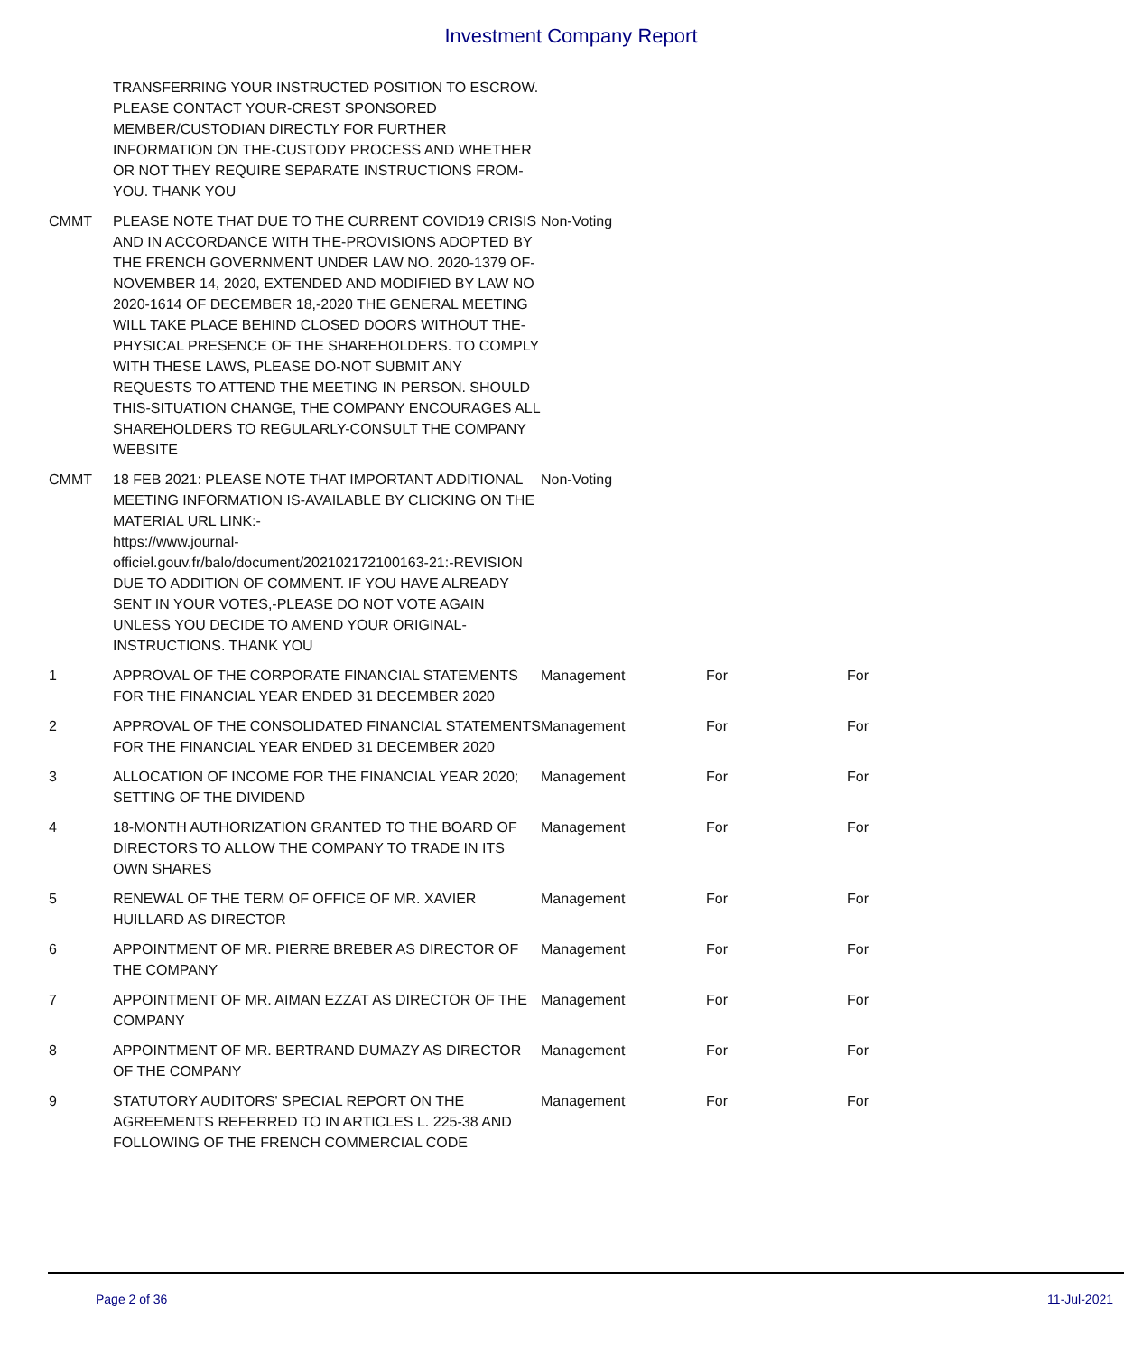Investment Company Report
| | TRANSFERRING YOUR INSTRUCTED POSITION TO ESCROW. PLEASE CONTACT YOUR-CREST SPONSORED MEMBER/CUSTODIAN DIRECTLY FOR FURTHER INFORMATION ON THE-CUSTODY PROCESS AND WHETHER OR NOT THEY REQUIRE SEPARATE INSTRUCTIONS FROM-YOU. THANK YOU | | | |
| CMMT | PLEASE NOTE THAT DUE TO THE CURRENT COVID19 CRISIS AND IN ACCORDANCE WITH THE-PROVISIONS ADOPTED BY THE FRENCH GOVERNMENT UNDER LAW NO. 2020-1379 OF-NOVEMBER 14, 2020, EXTENDED AND MODIFIED BY LAW NO 2020-1614 OF DECEMBER 18,-2020 THE GENERAL MEETING WILL TAKE PLACE BEHIND CLOSED DOORS WITHOUT THE-PHYSICAL PRESENCE OF THE SHAREHOLDERS. TO COMPLY WITH THESE LAWS, PLEASE DO-NOT SUBMIT ANY REQUESTS TO ATTEND THE MEETING IN PERSON. SHOULD THIS-SITUATION CHANGE, THE COMPANY ENCOURAGES ALL SHAREHOLDERS TO REGULARLY-CONSULT THE COMPANY WEBSITE | Non-Voting | | |
| CMMT | 18 FEB 2021: PLEASE NOTE THAT IMPORTANT ADDITIONAL MEETING INFORMATION IS-AVAILABLE BY CLICKING ON THE MATERIAL URL LINK:- https://www.journal- officiel.gouv.fr/balo/document/202102172100163-21:-REVISION DUE TO ADDITION OF COMMENT. IF YOU HAVE ALREADY SENT IN YOUR VOTES,-PLEASE DO NOT VOTE AGAIN UNLESS YOU DECIDE TO AMEND YOUR ORIGINAL-INSTRUCTIONS. THANK YOU | Non-Voting | | |
| 1 | APPROVAL OF THE CORPORATE FINANCIAL STATEMENTS FOR THE FINANCIAL YEAR ENDED 31 DECEMBER 2020 | Management | For | For |
| 2 | APPROVAL OF THE CONSOLIDATED FINANCIAL STATEMENTS FOR THE FINANCIAL YEAR ENDED 31 DECEMBER 2020 | Management | For | For |
| 3 | ALLOCATION OF INCOME FOR THE FINANCIAL YEAR 2020; SETTING OF THE DIVIDEND | Management | For | For |
| 4 | 18-MONTH AUTHORIZATION GRANTED TO THE BOARD OF DIRECTORS TO ALLOW THE COMPANY TO TRADE IN ITS OWN SHARES | Management | For | For |
| 5 | RENEWAL OF THE TERM OF OFFICE OF MR. XAVIER HUILLARD AS DIRECTOR | Management | For | For |
| 6 | APPOINTMENT OF MR. PIERRE BREBER AS DIRECTOR OF THE COMPANY | Management | For | For |
| 7 | APPOINTMENT OF MR. AIMAN EZZAT AS DIRECTOR OF THE COMPANY | Management | For | For |
| 8 | APPOINTMENT OF MR. BERTRAND DUMAZY AS DIRECTOR OF THE COMPANY | Management | For | For |
| 9 | STATUTORY AUDITORS' SPECIAL REPORT ON THE AGREEMENTS REFERRED TO IN ARTICLES L. 225-38 AND FOLLOWING OF THE FRENCH COMMERCIAL CODE | Management | For | For |
Page 2 of 36 11-Jul-2021